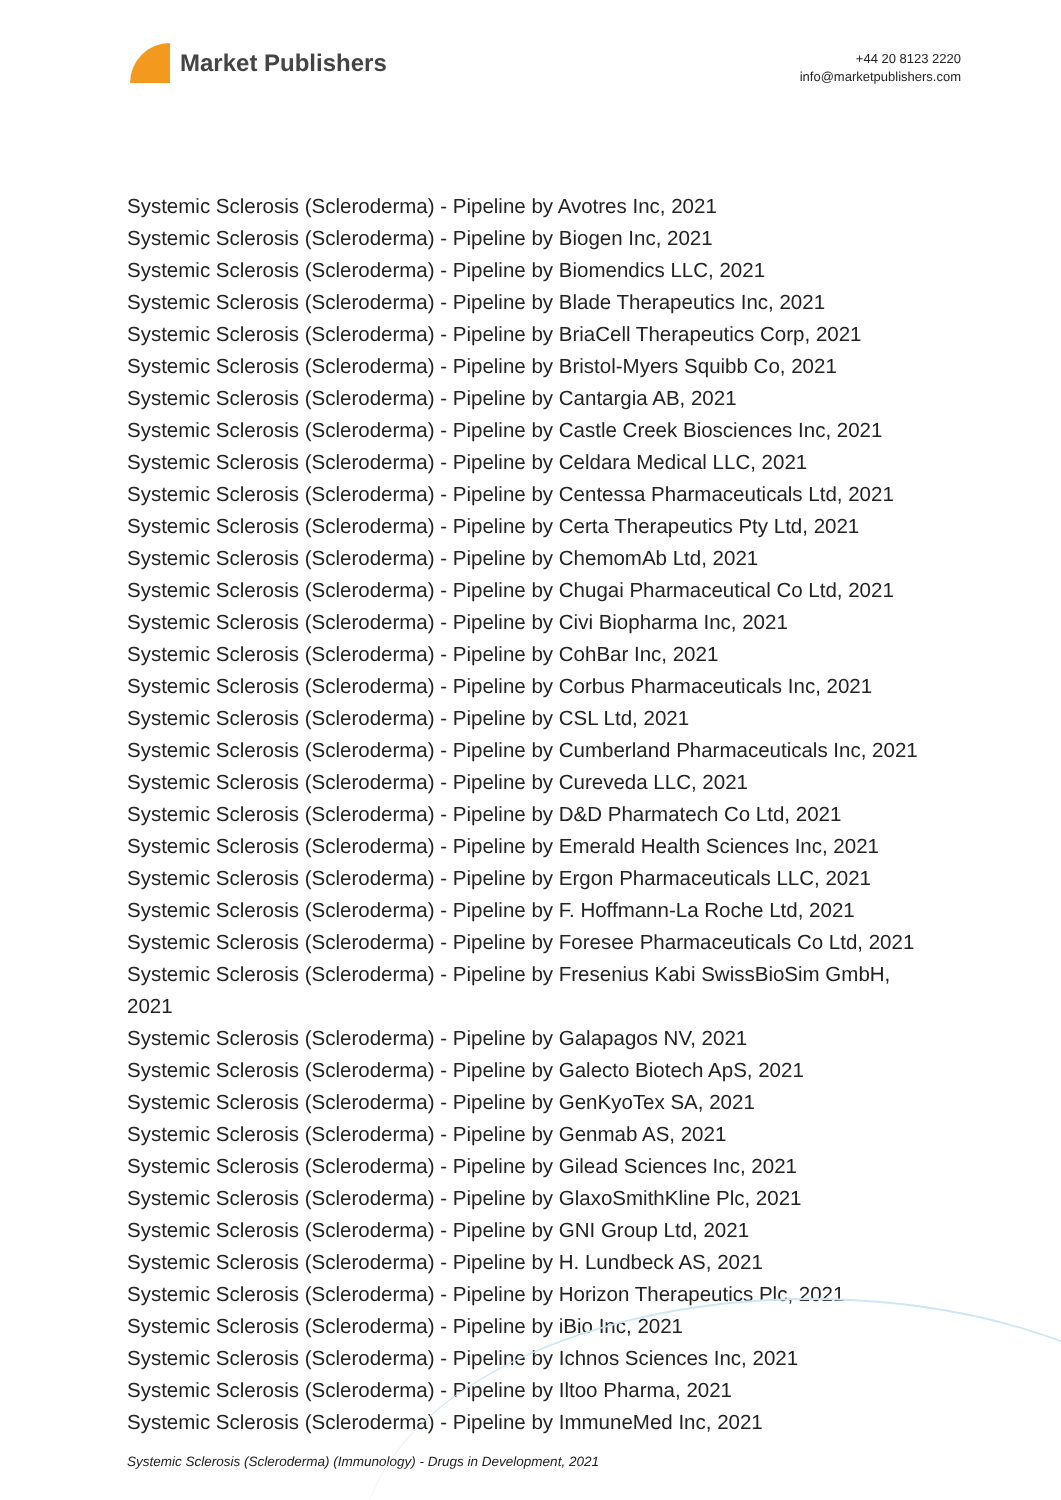Market Publishers
+44 20 8123 2220
info@marketpublishers.com
Systemic Sclerosis (Scleroderma) - Pipeline by Avotres Inc, 2021
Systemic Sclerosis (Scleroderma) - Pipeline by Biogen Inc, 2021
Systemic Sclerosis (Scleroderma) - Pipeline by Biomendics LLC, 2021
Systemic Sclerosis (Scleroderma) - Pipeline by Blade Therapeutics Inc, 2021
Systemic Sclerosis (Scleroderma) - Pipeline by BriaCell Therapeutics Corp, 2021
Systemic Sclerosis (Scleroderma) - Pipeline by Bristol-Myers Squibb Co, 2021
Systemic Sclerosis (Scleroderma) - Pipeline by Cantargia AB, 2021
Systemic Sclerosis (Scleroderma) - Pipeline by Castle Creek Biosciences Inc, 2021
Systemic Sclerosis (Scleroderma) - Pipeline by Celdara Medical LLC, 2021
Systemic Sclerosis (Scleroderma) - Pipeline by Centessa Pharmaceuticals Ltd, 2021
Systemic Sclerosis (Scleroderma) - Pipeline by Certa Therapeutics Pty Ltd, 2021
Systemic Sclerosis (Scleroderma) - Pipeline by ChemomAb Ltd, 2021
Systemic Sclerosis (Scleroderma) - Pipeline by Chugai Pharmaceutical Co Ltd, 2021
Systemic Sclerosis (Scleroderma) - Pipeline by Civi Biopharma Inc, 2021
Systemic Sclerosis (Scleroderma) - Pipeline by CohBar Inc, 2021
Systemic Sclerosis (Scleroderma) - Pipeline by Corbus Pharmaceuticals Inc, 2021
Systemic Sclerosis (Scleroderma) - Pipeline by CSL Ltd, 2021
Systemic Sclerosis (Scleroderma) - Pipeline by Cumberland Pharmaceuticals Inc, 2021
Systemic Sclerosis (Scleroderma) - Pipeline by Cureveda LLC, 2021
Systemic Sclerosis (Scleroderma) - Pipeline by D&D Pharmatech Co Ltd, 2021
Systemic Sclerosis (Scleroderma) - Pipeline by Emerald Health Sciences Inc, 2021
Systemic Sclerosis (Scleroderma) - Pipeline by Ergon Pharmaceuticals LLC, 2021
Systemic Sclerosis (Scleroderma) - Pipeline by F. Hoffmann-La Roche Ltd, 2021
Systemic Sclerosis (Scleroderma) - Pipeline by Foresee Pharmaceuticals Co Ltd, 2021
Systemic Sclerosis (Scleroderma) - Pipeline by Fresenius Kabi SwissBioSim GmbH,
2021
Systemic Sclerosis (Scleroderma) - Pipeline by Galapagos NV, 2021
Systemic Sclerosis (Scleroderma) - Pipeline by Galecto Biotech ApS, 2021
Systemic Sclerosis (Scleroderma) - Pipeline by GenKyoTex SA, 2021
Systemic Sclerosis (Scleroderma) - Pipeline by Genmab AS, 2021
Systemic Sclerosis (Scleroderma) - Pipeline by Gilead Sciences Inc, 2021
Systemic Sclerosis (Scleroderma) - Pipeline by GlaxoSmithKline Plc, 2021
Systemic Sclerosis (Scleroderma) - Pipeline by GNI Group Ltd, 2021
Systemic Sclerosis (Scleroderma) - Pipeline by H. Lundbeck AS, 2021
Systemic Sclerosis (Scleroderma) - Pipeline by Horizon Therapeutics Plc, 2021
Systemic Sclerosis (Scleroderma) - Pipeline by iBio Inc, 2021
Systemic Sclerosis (Scleroderma) - Pipeline by Ichnos Sciences Inc, 2021
Systemic Sclerosis (Scleroderma) - Pipeline by Iltoo Pharma, 2021
Systemic Sclerosis (Scleroderma) - Pipeline by ImmuneMed Inc, 2021
Systemic Sclerosis (Scleroderma) (Immunology) - Drugs in Development, 2021